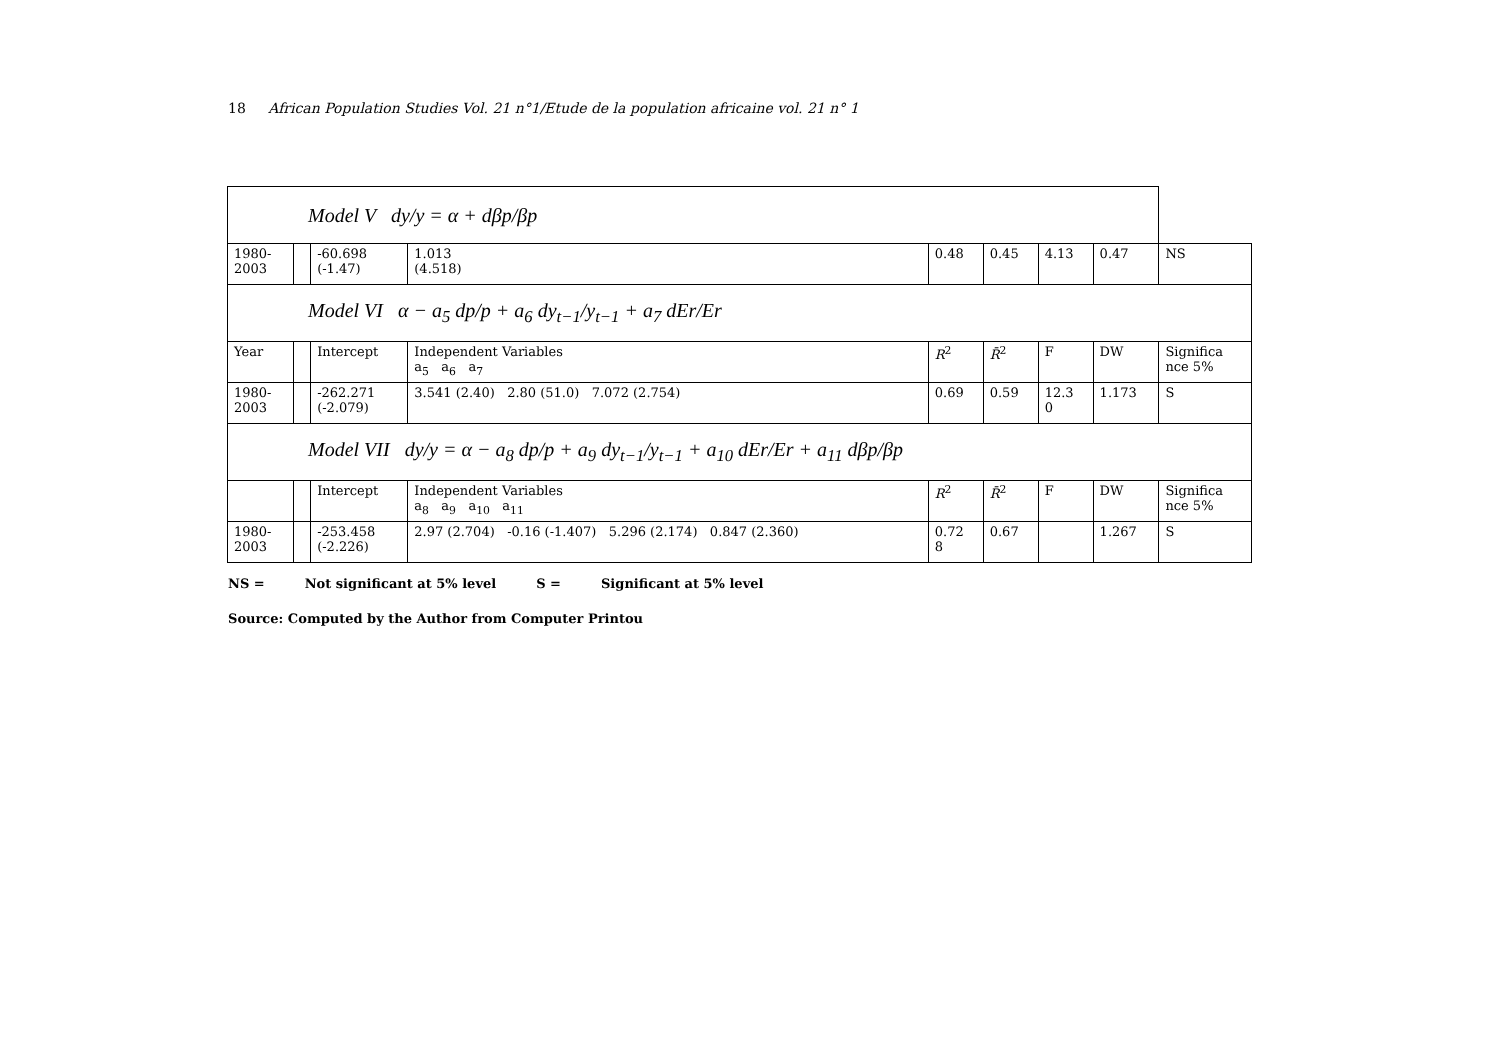18 African Population Studies Vol. 21 n°1/Etude de la population africaine vol. 21 n° 1
| Model V dy/y = α + dβp/βp | | | | | | | | |
| 1980- 2003 | | -60.698 (-1.47) | 1.013 (4.518) | 0.48 | 0.45 | 4.13 | 0.47 | NS |
| Model VI α − a<sub>5</sub> dp/p + a<sub>6</sub> dy<sub>t−1</sub>/y<sub>t−1</sub> + a<sub>7</sub> dEr/Er | | | | | | | | |
| Year | | Intercept | Independent Variables a<sub>5</sub> a<sub>6</sub> a<sub>7</sub> | R<sup>2</sup> | R̄<sup>2</sup> | F | DW | Significa nce 5% |
| 1980- 2003 | | -262.271 (-2.079) | 3.541 (2.40) 2.80 (51.0) 7.072 (2.754) | 0.69 | 0.59 | 12.3 0 | 1.173 | S |
| Model VII dy/y = α − a<sub>8</sub> dp/p + a<sub>9</sub> dy<sub>t−1</sub>/y<sub>t−1</sub> + a<sub>10</sub> dEr/Er + a<sub>11</sub> dβp/βp | | | | | | | | |
| | | Intercept | Independent Variables a<sub>8</sub> a<sub>9</sub> a<sub>10</sub> a<sub>11</sub> | R<sup>2</sup> | R̄<sup>2</sup> | F | DW | Significa nce 5% |
| 1980- 2003 | | -253.458 (-2.226) | 2.97 (2.704) -0.16 (-1.407) 5.296 (2.174) 0.847 (2.360) | 0.72 8 | 0.67 | | 1.267 | S |
NS = Not significant at 5% level S = Significant at 5% level
Source: Computed by the Author from Computer Printou